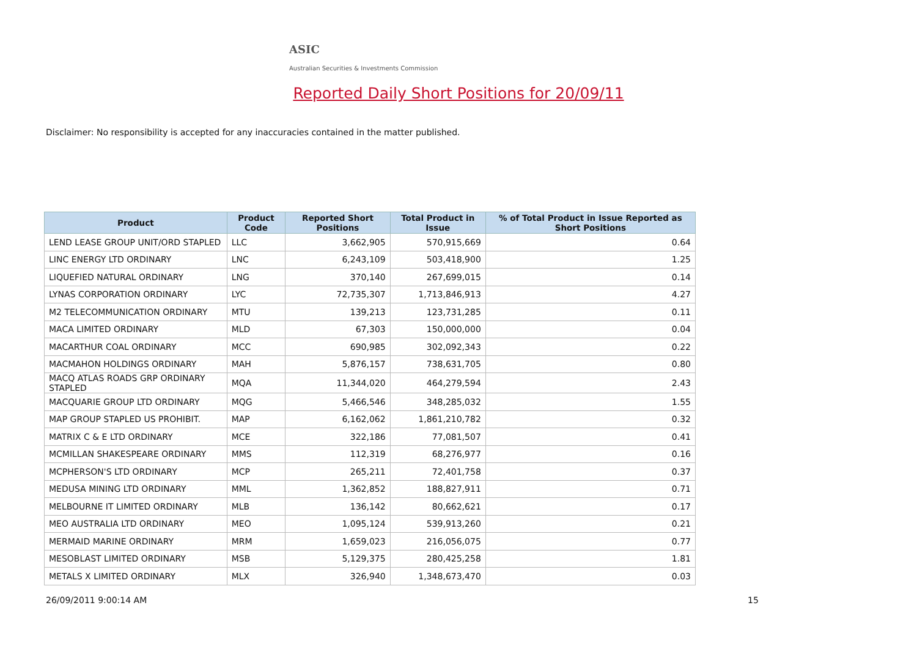ASIC
Australian Securities & Investments Commission
Reported Daily Short Positions for 20/09/11
Disclaimer: No responsibility is accepted for any inaccuracies contained in the matter published.
| Product | Product Code | Reported Short Positions | Total Product in Issue | % of Total Product in Issue Reported as Short Positions |
| --- | --- | --- | --- | --- |
| LEND LEASE GROUP UNIT/ORD STAPLED | LLC | 3,662,905 | 570,915,669 | 0.64 |
| LINC ENERGY LTD ORDINARY | LNC | 6,243,109 | 503,418,900 | 1.25 |
| LIQUEFIED NATURAL ORDINARY | LNG | 370,140 | 267,699,015 | 0.14 |
| LYNAS CORPORATION ORDINARY | LYC | 72,735,307 | 1,713,846,913 | 4.27 |
| M2 TELECOMMUNICATION ORDINARY | MTU | 139,213 | 123,731,285 | 0.11 |
| MACA LIMITED ORDINARY | MLD | 67,303 | 150,000,000 | 0.04 |
| MACARTHUR COAL ORDINARY | MCC | 690,985 | 302,092,343 | 0.22 |
| MACMAHON HOLDINGS ORDINARY | MAH | 5,876,157 | 738,631,705 | 0.80 |
| MACQ ATLAS ROADS GRP ORDINARY STAPLED | MQA | 11,344,020 | 464,279,594 | 2.43 |
| MACQUARIE GROUP LTD ORDINARY | MQG | 5,466,546 | 348,285,032 | 1.55 |
| MAP GROUP STAPLED US PROHIBIT. | MAP | 6,162,062 | 1,861,210,782 | 0.32 |
| MATRIX C & E LTD ORDINARY | MCE | 322,186 | 77,081,507 | 0.41 |
| MCMILLAN SHAKESPEARE ORDINARY | MMS | 112,319 | 68,276,977 | 0.16 |
| MCPHERSON'S LTD ORDINARY | MCP | 265,211 | 72,401,758 | 0.37 |
| MEDUSA MINING LTD ORDINARY | MML | 1,362,852 | 188,827,911 | 0.71 |
| MELBOURNE IT LIMITED ORDINARY | MLB | 136,142 | 80,662,621 | 0.17 |
| MEO AUSTRALIA LTD ORDINARY | MEO | 1,095,124 | 539,913,260 | 0.21 |
| MERMAID MARINE ORDINARY | MRM | 1,659,023 | 216,056,075 | 0.77 |
| MESOBLAST LIMITED ORDINARY | MSB | 5,129,375 | 280,425,258 | 1.81 |
| METALS X LIMITED ORDINARY | MLX | 326,940 | 1,348,673,470 | 0.03 |
26/09/2011 9:00:14 AM 15